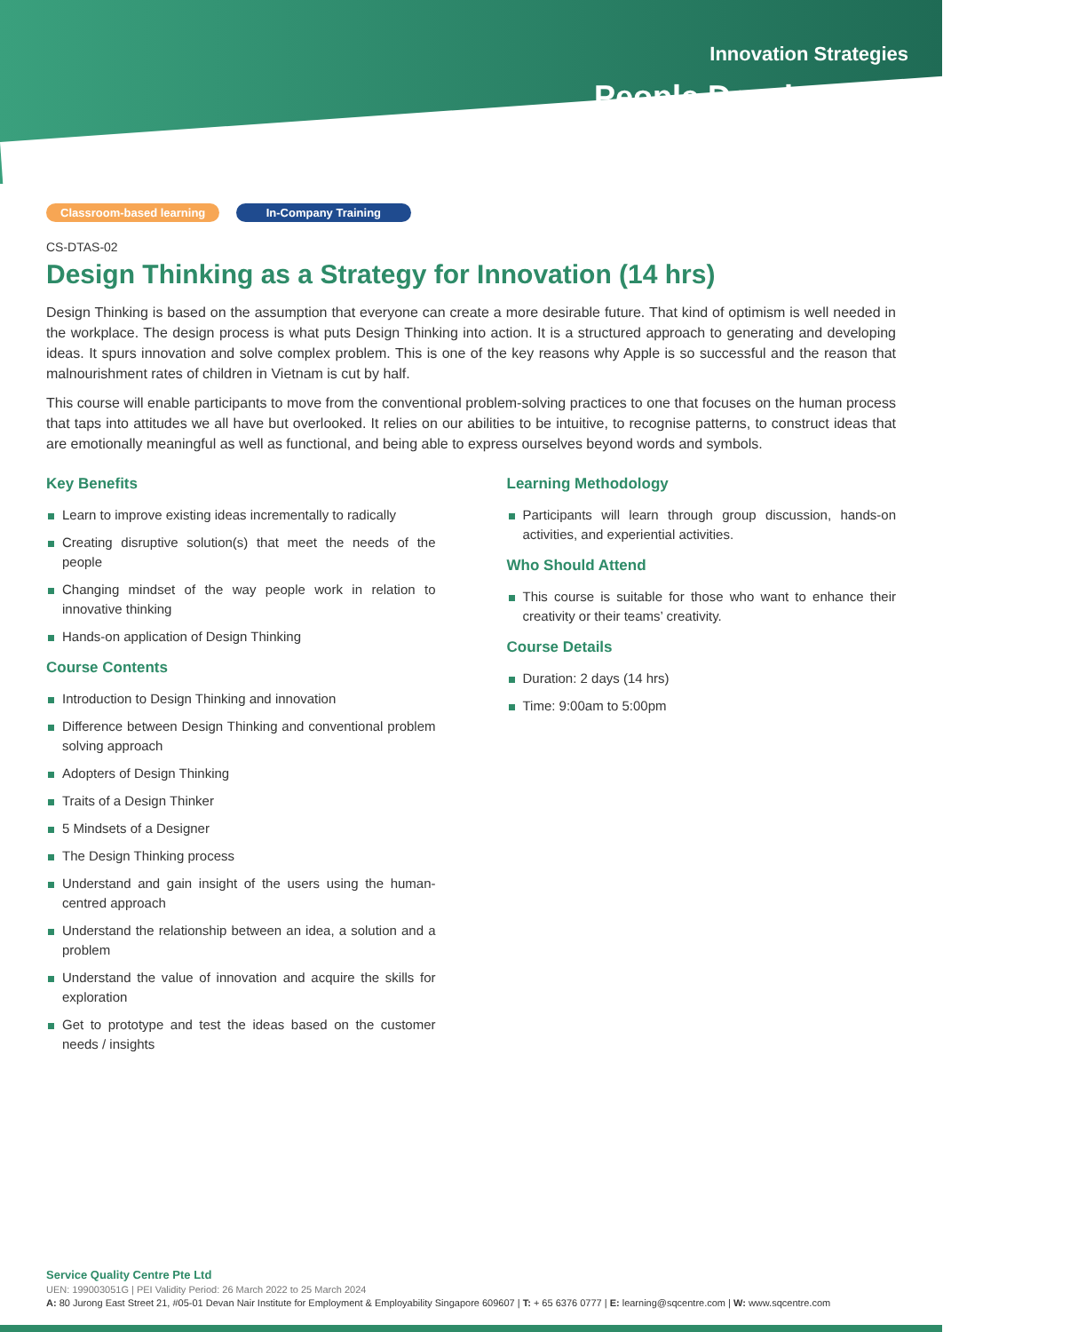Innovation Strategies
People Development
Classroom-based learning In-Company Training
CS-DTAS-02
Design Thinking as a Strategy for Innovation (14 hrs)
Design Thinking is based on the assumption that everyone can create a more desirable future. That kind of optimism is well needed in the workplace. The design process is what puts Design Thinking into action. It is a structured approach to generating and developing ideas. It spurs innovation and solve complex problem. This is one of the key reasons why Apple is so successful and the reason that malnourishment rates of children in Vietnam is cut by half.
This course will enable participants to move from the conventional problem-solving practices to one that focuses on the human process that taps into attitudes we all have but overlooked. It relies on our abilities to be intuitive, to recognise patterns, to construct ideas that are emotionally meaningful as well as functional, and being able to express ourselves beyond words and symbols.
Key Benefits
Learn to improve existing ideas incrementally to radically
Creating disruptive solution(s) that meet the needs of the people
Changing mindset of the way people work in relation to innovative thinking
Hands-on application of Design Thinking
Course Contents
Introduction to Design Thinking and innovation
Difference between Design Thinking and conventional problem solving approach
Adopters of Design Thinking
Traits of a Design Thinker
5 Mindsets of a Designer
The Design Thinking process
Understand and gain insight of the users using the human-centred approach
Understand the relationship between an idea, a solution and a problem
Understand the value of innovation and acquire the skills for exploration
Get to prototype and test the ideas based on the customer needs / insights
Learning Methodology
Participants will learn through group discussion, hands-on activities, and experiential activities.
Who Should Attend
This course is suitable for those who want to enhance their creativity or their teams’ creativity.
Course Details
Duration: 2 days (14 hrs)
Time: 9:00am to 5:00pm
Service Quality Centre Pte Ltd
UEN: 199003051G | PEI Validity Period: 26 March 2022 to 25 March 2024
A: 80 Jurong East Street 21, #05-01 Devan Nair Institute for Employment & Employability Singapore 609607 | T: + 65 6376 0777 | E: learning@sqcentre.com | W: www.sqcentre.com